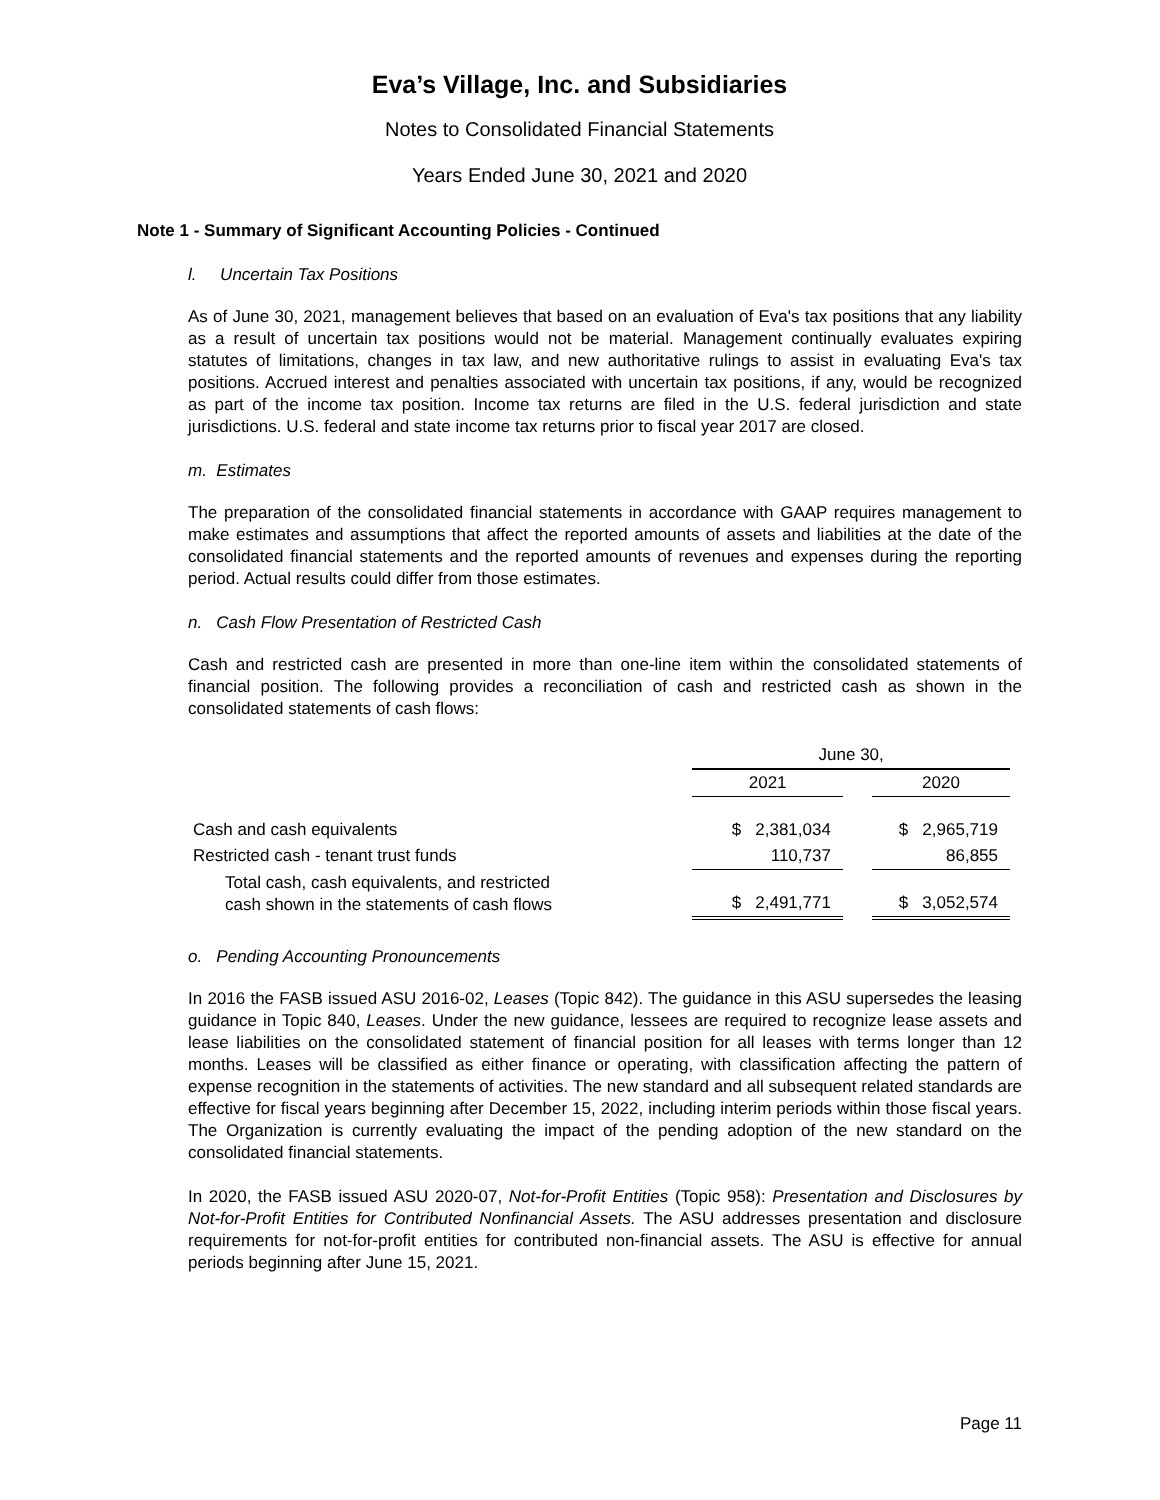Eva’s Village, Inc. and Subsidiaries
Notes to Consolidated Financial Statements
Years Ended June 30, 2021 and 2020
Note 1 - Summary of Significant Accounting Policies - Continued
l. Uncertain Tax Positions
As of June 30, 2021, management believes that based on an evaluation of Eva's tax positions that any liability as a result of uncertain tax positions would not be material. Management continually evaluates expiring statutes of limitations, changes in tax law, and new authoritative rulings to assist in evaluating Eva's tax positions. Accrued interest and penalties associated with uncertain tax positions, if any, would be recognized as part of the income tax position. Income tax returns are filed in the U.S. federal jurisdiction and state jurisdictions. U.S. federal and state income tax returns prior to fiscal year 2017 are closed.
m. Estimates
The preparation of the consolidated financial statements in accordance with GAAP requires management to make estimates and assumptions that affect the reported amounts of assets and liabilities at the date of the consolidated financial statements and the reported amounts of revenues and expenses during the reporting period. Actual results could differ from those estimates.
n. Cash Flow Presentation of Restricted Cash
Cash and restricted cash are presented in more than one-line item within the consolidated statements of financial position. The following provides a reconciliation of cash and restricted cash as shown in the consolidated statements of cash flows:
| | June 30, | | |
| | 2021 | | 2020 |
| Cash and cash equivalents | $ 2,381,034 | | $ 2,965,719 |
| Restricted cash - tenant trust funds | 110,737 | | 86,855 |
| Total cash, cash equivalents, and restricted cash shown in the statements of cash flows | $ 2,491,771 | | $ 3,052,574 |
o. Pending Accounting Pronouncements
In 2016 the FASB issued ASU 2016-02, Leases (Topic 842). The guidance in this ASU supersedes the leasing guidance in Topic 840, Leases. Under the new guidance, lessees are required to recognize lease assets and lease liabilities on the consolidated statement of financial position for all leases with terms longer than 12 months. Leases will be classified as either finance or operating, with classification affecting the pattern of expense recognition in the statements of activities. The new standard and all subsequent related standards are effective for fiscal years beginning after December 15, 2022, including interim periods within those fiscal years. The Organization is currently evaluating the impact of the pending adoption of the new standard on the consolidated financial statements.
In 2020, the FASB issued ASU 2020-07, Not-for-Profit Entities (Topic 958): Presentation and Disclosures by Not-for-Profit Entities for Contributed Nonfinancial Assets. The ASU addresses presentation and disclosure requirements for not-for-profit entities for contributed non-financial assets. The ASU is effective for annual periods beginning after June 15, 2021.
Page 11